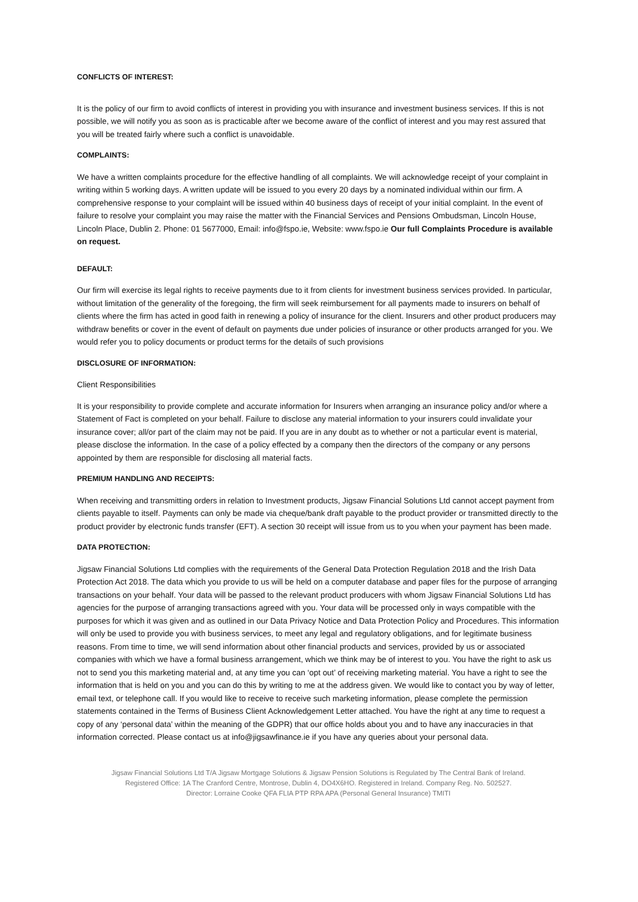CONFLICTS OF INTEREST:
It is the policy of our firm to avoid conflicts of interest in providing you with insurance and investment business services. If this is not possible, we will notify you as soon as is practicable after we become aware of the conflict of interest and you may rest assured that you will be treated fairly where such a conflict is unavoidable.
COMPLAINTS:
We have a written complaints procedure for the effective handling of all complaints. We will acknowledge receipt of your complaint in writing within 5 working days. A written update will be issued to you every 20 days by a nominated individual within our firm. A comprehensive response to your complaint will be issued within 40 business days of receipt of your initial complaint. In the event of failure to resolve your complaint you may raise the matter with the Financial Services and Pensions Ombudsman, Lincoln House, Lincoln Place, Dublin 2. Phone: 01 5677000, Email: info@fspo.ie, Website: www.fspo.ie Our full Complaints Procedure is available on request.
DEFAULT:
Our firm will exercise its legal rights to receive payments due to it from clients for investment business services provided. In particular, without limitation of the generality of the foregoing, the firm will seek reimbursement for all payments made to insurers on behalf of clients where the firm has acted in good faith in renewing a policy of insurance for the client. Insurers and other product producers may withdraw benefits or cover in the event of default on payments due under policies of insurance or other products arranged for you. We would refer you to policy documents or product terms for the details of such provisions
DISCLOSURE OF INFORMATION:
Client Responsibilities
It is your responsibility to provide complete and accurate information for Insurers when arranging an insurance policy and/or where a Statement of Fact is completed on your behalf. Failure to disclose any material information to your insurers could invalidate your insurance cover; all/or part of the claim may not be paid. If you are in any doubt as to whether or not a particular event is material, please disclose the information. In the case of a policy effected by a company then the directors of the company or any persons appointed by them are responsible for disclosing all material facts.
PREMIUM HANDLING AND RECEIPTS:
When receiving and transmitting orders in relation to Investment products, Jigsaw Financial Solutions Ltd cannot accept payment from clients payable to itself. Payments can only be made via cheque/bank draft payable to the product provider or transmitted directly to the product provider by electronic funds transfer (EFT). A section 30 receipt will issue from us to you when your payment has been made.
DATA PROTECTION:
Jigsaw Financial Solutions Ltd complies with the requirements of the General Data Protection Regulation 2018 and the Irish Data Protection Act 2018. The data which you provide to us will be held on a computer database and paper files for the purpose of arranging transactions on your behalf. Your data will be passed to the relevant product producers with whom Jigsaw Financial Solutions Ltd has agencies for the purpose of arranging transactions agreed with you. Your data will be processed only in ways compatible with the purposes for which it was given and as outlined in our Data Privacy Notice and Data Protection Policy and Procedures. This information will only be used to provide you with business services, to meet any legal and regulatory obligations, and for legitimate business reasons. From time to time, we will send information about other financial products and services, provided by us or associated companies with which we have a formal business arrangement, which we think may be of interest to you. You have the right to ask us not to send you this marketing material and, at any time you can ‘opt out’ of receiving marketing material. You have a right to see the information that is held on you and you can do this by writing to me at the address given. We would like to contact you by way of letter, email text, or telephone call. If you would like to receive to receive such marketing information, please complete the permission statements contained in the Terms of Business Client Acknowledgement Letter attached. You have the right at any time to request a copy of any ‘personal data’ within the meaning of the GDPR) that our office holds about you and to have any inaccuracies in that information corrected. Please contact us at info@jigsawfinance.ie if you have any queries about your personal data.
Jigsaw Financial Solutions Ltd T/A Jigsaw Mortgage Solutions & Jigsaw Pension Solutions is Regulated by The Central Bank of Ireland.
Registered Office: 1A The Cranford Centre, Montrose, Dublin 4, DO4X6HO. Registered in Ireland. Company Reg. No. 502527.
Director: Lorraine Cooke QFA FLIA PTP RPA APA (Personal General Insurance) TMITI